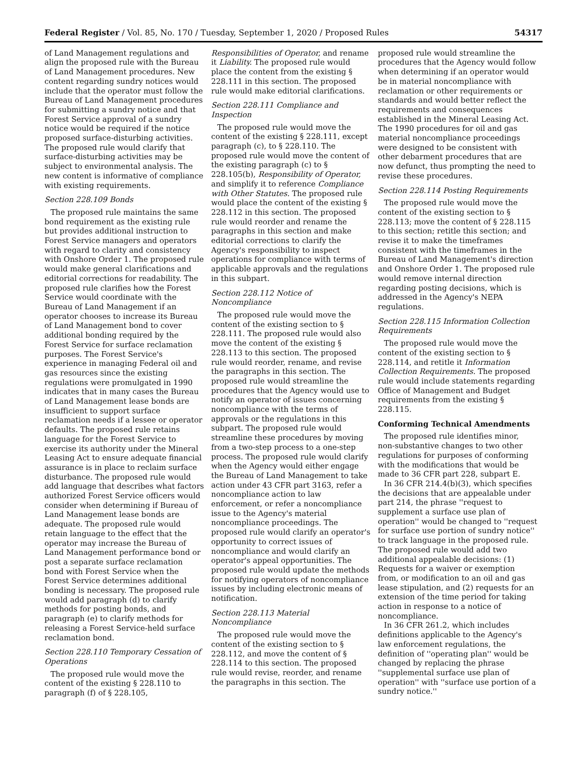Federal Register / Vol. 85, No. 170 / Tuesday, September 1, 2020 / Proposed Rules 54317
of Land Management regulations and align the proposed rule with the Bureau of Land Management procedures. New content regarding sundry notices would include that the operator must follow the Bureau of Land Management procedures for submitting a sundry notice and that Forest Service approval of a sundry notice would be required if the notice proposed surface-disturbing activities. The proposed rule would clarify that surface-disturbing activities may be subject to environmental analysis. The new content is informative of compliance with existing requirements.
Section 228.109 Bonds
The proposed rule maintains the same bond requirement as the existing rule but provides additional instruction to Forest Service managers and operators with regard to clarity and consistency with Onshore Order 1. The proposed rule would make general clarifications and editorial corrections for readability. The proposed rule clarifies how the Forest Service would coordinate with the Bureau of Land Management if an operator chooses to increase its Bureau of Land Management bond to cover additional bonding required by the Forest Service for surface reclamation purposes. The Forest Service's experience in managing Federal oil and gas resources since the existing regulations were promulgated in 1990 indicates that in many cases the Bureau of Land Management lease bonds are insufficient to support surface reclamation needs if a lessee or operator defaults. The proposed rule retains language for the Forest Service to exercise its authority under the Mineral Leasing Act to ensure adequate financial assurance is in place to reclaim surface disturbance. The proposed rule would add language that describes what factors authorized Forest Service officers would consider when determining if Bureau of Land Management lease bonds are adequate. The proposed rule would retain language to the effect that the operator may increase the Bureau of Land Management performance bond or post a separate surface reclamation bond with Forest Service when the Forest Service determines additional bonding is necessary. The proposed rule would add paragraph (d) to clarify methods for posting bonds, and paragraph (e) to clarify methods for releasing a Forest Service-held surface reclamation bond.
Section 228.110 Temporary Cessation of Operations
The proposed rule would move the content of the existing § 228.110 to paragraph (f) of § 228.105,
Responsibilities of Operator, and rename it Liability. The proposed rule would place the content from the existing § 228.111 in this section. The proposed rule would make editorial clarifications.
Section 228.111 Compliance and Inspection
The proposed rule would move the content of the existing § 228.111, except paragraph (c), to § 228.110. The proposed rule would move the content of the existing paragraph (c) to § 228.105(b), Responsibility of Operator, and simplify it to reference Compliance with Other Statutes. The proposed rule would place the content of the existing § 228.112 in this section. The proposed rule would reorder and rename the paragraphs in this section and make editorial corrections to clarify the Agency's responsibility to inspect operations for compliance with terms of applicable approvals and the regulations in this subpart.
Section 228.112 Notice of Noncompliance
The proposed rule would move the content of the existing section to § 228.111. The proposed rule would also move the content of the existing § 228.113 to this section. The proposed rule would reorder, rename, and revise the paragraphs in this section. The proposed rule would streamline the procedures that the Agency would use to notify an operator of issues concerning noncompliance with the terms of approvals or the regulations in this subpart. The proposed rule would streamline these procedures by moving from a two-step process to a one-step process. The proposed rule would clarify when the Agency would either engage the Bureau of Land Management to take action under 43 CFR part 3163, refer a noncompliance action to law enforcement, or refer a noncompliance issue to the Agency's material noncompliance proceedings. The proposed rule would clarify an operator's opportunity to correct issues of noncompliance and would clarify an operator's appeal opportunities. The proposed rule would update the methods for notifying operators of noncompliance issues by including electronic means of notification.
Section 228.113 Material Noncompliance
The proposed rule would move the content of the existing section to § 228.112, and move the content of § 228.114 to this section. The proposed rule would revise, reorder, and rename the paragraphs in this section. The
proposed rule would streamline the procedures that the Agency would follow when determining if an operator would be in material noncompliance with reclamation or other requirements or standards and would better reflect the requirements and consequences established in the Mineral Leasing Act. The 1990 procedures for oil and gas material noncompliance proceedings were designed to be consistent with other debarment procedures that are now defunct, thus prompting the need to revise these procedures.
Section 228.114 Posting Requirements
The proposed rule would move the content of the existing section to § 228.113; move the content of § 228.115 to this section; retitle this section; and revise it to make the timeframes consistent with the timeframes in the Bureau of Land Management's direction and Onshore Order 1. The proposed rule would remove internal direction regarding posting decisions, which is addressed in the Agency's NEPA regulations.
Section 228.115 Information Collection Requirements
The proposed rule would move the content of the existing section to § 228.114, and retitle it Information Collection Requirements. The proposed rule would include statements regarding Office of Management and Budget requirements from the existing § 228.115.
Conforming Technical Amendments
The proposed rule identifies minor, non-substantive changes to two other regulations for purposes of conforming with the modifications that would be made to 36 CFR part 228, subpart E.
In 36 CFR 214.4(b)(3), which specifies the decisions that are appealable under part 214, the phrase ''request to supplement a surface use plan of operation'' would be changed to ''request for surface use portion of sundry notice'' to track language in the proposed rule. The proposed rule would add two additional appealable decisions: (1) Requests for a waiver or exemption from, or modification to an oil and gas lease stipulation, and (2) requests for an extension of the time period for taking action in response to a notice of noncompliance.
In 36 CFR 261.2, which includes definitions applicable to the Agency's law enforcement regulations, the definition of ''operating plan'' would be changed by replacing the phrase ''supplemental surface use plan of operation'' with ''surface use portion of a sundry notice.''